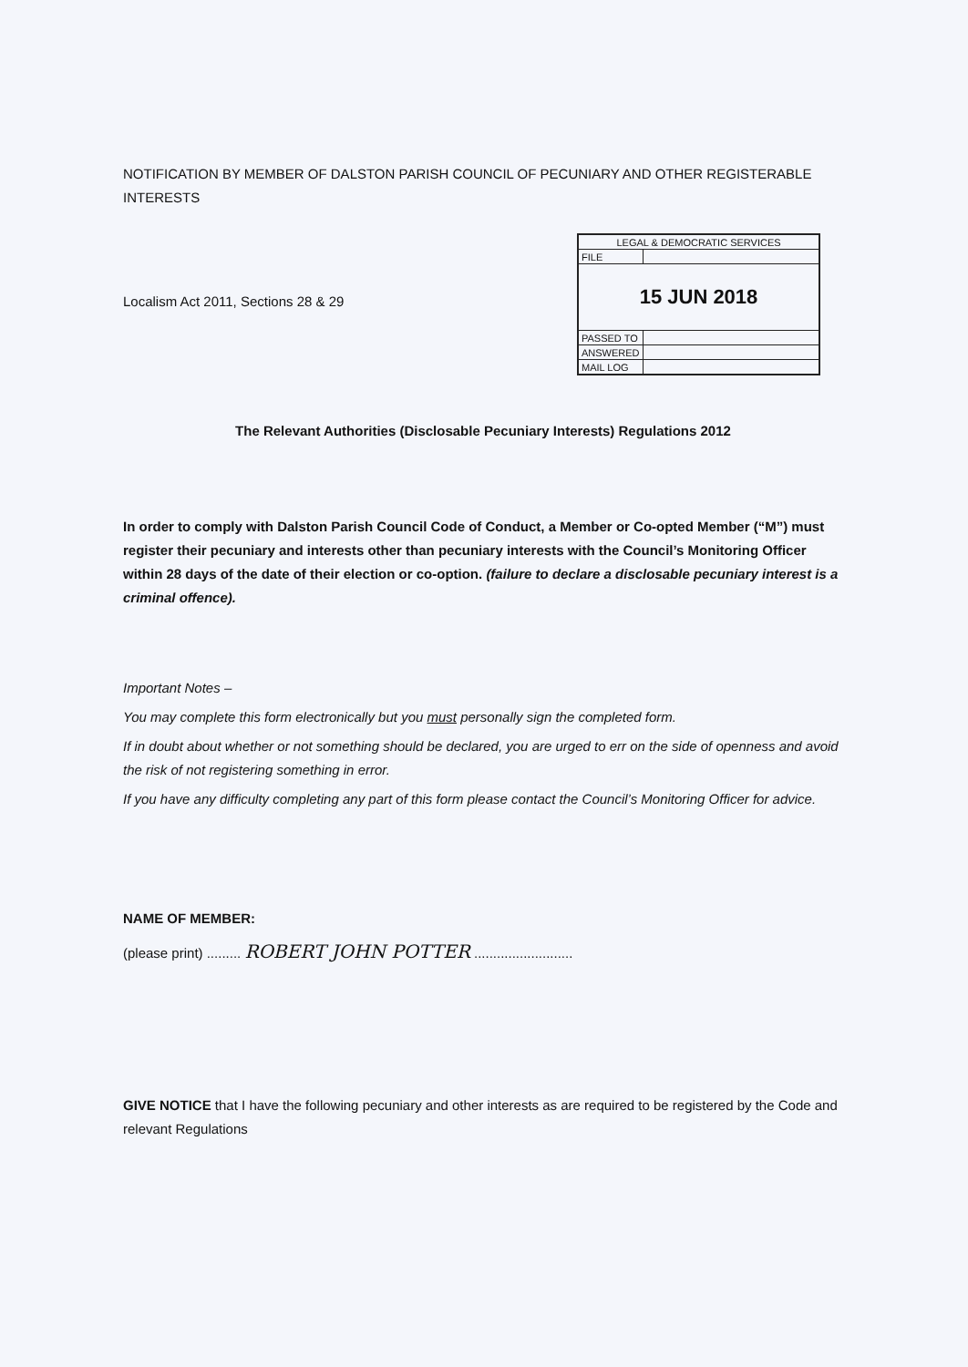NOTIFICATION BY MEMBER OF DALSTON PARISH COUNCIL OF PECUNIARY AND OTHER REGISTERABLE INTERESTS
| LEGAL & DEMOCRATIC SERVICES | |
| FILE | |
| 15 JUN 2018 | |
| PASSED TO | |
| ANSWERED | |
| MAIL LOG | |
Localism Act 2011, Sections 28 & 29
The Relevant Authorities (Disclosable Pecuniary Interests) Regulations 2012
In order to comply with Dalston Parish Council Code of Conduct, a Member or Co-opted Member (“M”) must register their pecuniary and interests other than pecuniary interests with the Council’s Monitoring Officer within 28 days of the date of their election or co-option. (failure to declare a disclosable pecuniary interest is a criminal offence).
Important Notes –
You may complete this form electronically but you must personally sign the completed form.
If in doubt about whether or not something should be declared, you are urged to err on the side of openness and avoid the risk of not registering something in error.
If you have any difficulty completing any part of this form please contact the Council’s Monitoring Officer for advice.
NAME OF MEMBER:
(please print) ......... ROBERT JOHN POTTER ..........................
GIVE NOTICE that I have the following pecuniary and other interests as are required to be registered by the Code and relevant Regulations